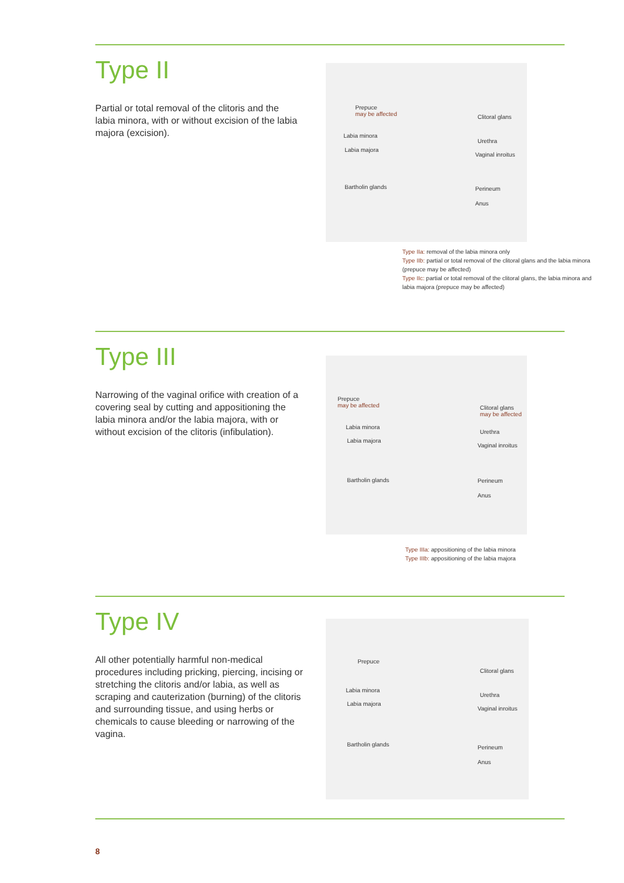Type II
Partial or total removal of the clitoris and the labia minora, with or without excision of the labia majora (excision).
Prepuce
may be affected
Labia minora
Labia majora
Bartholin glands
Clitoral glans
Urethra
Vaginal inroitus
Perineum
Anus
Type IIa: removal of the labia minora only
Type IIb: partial or total removal of the clitoral glans and the labia minora (prepuce may be affected)
Type IIc: partial or total removal of the clitoral glans, the labia minora and labia majora (prepuce may be affected)
Type III
Narrowing of the vaginal orifice with creation of a covering seal by cutting and appositioning the labia minora and/or the labia majora, with or without excision of the clitoris (infibulation).
Prepuce
may be affected
Labia minora
Labia majora
Bartholin glands
Clitoral glans
may be affected
Urethra
Vaginal inroitus
Perineum
Anus
Type IIIa: appositioning of the labia minora
Type IIIb: appositioning of the labia majora
Type IV
All other potentially harmful non-medical procedures including pricking, piercing, incising or stretching the clitoris and/or labia, as well as scraping and cauterization (burning) of the clitoris and surrounding tissue, and using herbs or chemicals to cause bleeding or narrowing of the vagina.
Prepuce
Labia minora
Labia majora
Bartholin glands
Clitoral glans
Urethra
Vaginal inroitus
Perineum
Anus
8